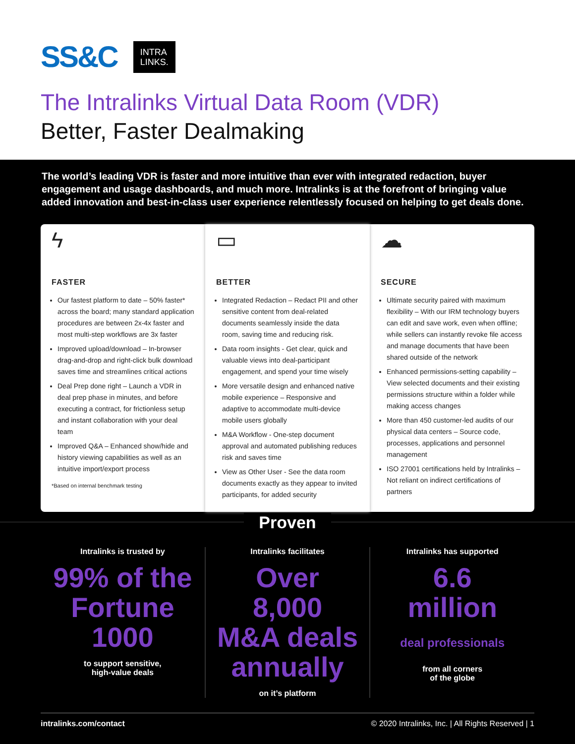SS&C
INTRA
LINKS.
The Intralinks Virtual Data Room (VDR)
Better, Faster Dealmaking
The world’s leading VDR is faster and more intuitive than ever with integrated redaction, buyer engagement and usage dashboards, and much more. Intralinks is at the forefront of bringing value added innovation and best-in-class user experience relentlessly focused on helping to get deals done.
ϟ
FASTER
Our fastest platform to date – 50% faster* across the board; many standard application procedures are between 2x-4x faster and most multi-step workflows are 3x faster
Improved upload/download – In-browser drag-and-drop and right-click bulk download saves time and streamlines critical actions
Deal Prep done right – Launch a VDR in deal prep phase in minutes, and before executing a contract, for frictionless setup and instant collaboration with your deal team
Improved Q&A – Enhanced show/hide and history viewing capabilities as well as an intuitive import/export process
*Based on internal benchmark testing
▭
BETTER
Integrated Redaction – Redact PII and other sensitive content from deal-related documents seamlessly inside the data room, saving time and reducing risk.
Data room insights - Get clear, quick and valuable views into deal-participant engagement, and spend your time wisely
More versatile design and enhanced native mobile experience – Responsive and adaptive to accommodate multi-device mobile users globally
M&A Workflow - One-step document approval and automated publishing reduces risk and saves time
View as Other User - See the data room documents exactly as they appear to invited participants, for added security
☁
SECURE
Ultimate security paired with maximum flexibility – With our IRM technology buyers can edit and save work, even when offline; while sellers can instantly revoke file access and manage documents that have been shared outside of the network
Enhanced permissions-setting capability – View selected documents and their existing permissions structure within a folder while making access changes
More than 450 customer-led audits of our physical data centers – Source code, processes, applications and personnel management
ISO 27001 certifications held by Intralinks – Not reliant on indirect certifications of partners
Proven
Intralinks is trusted by
99% of the
Fortune
1000
to support sensitive,
high-value deals
Intralinks facilitates
Over
8,000
M&A deals
annually
on it’s platform
Intralinks has supported
6.6
million
deal professionals
from all corners
of the globe
intralinks.com/contact © 2020 Intralinks, Inc. | All Rights Reserved | 1